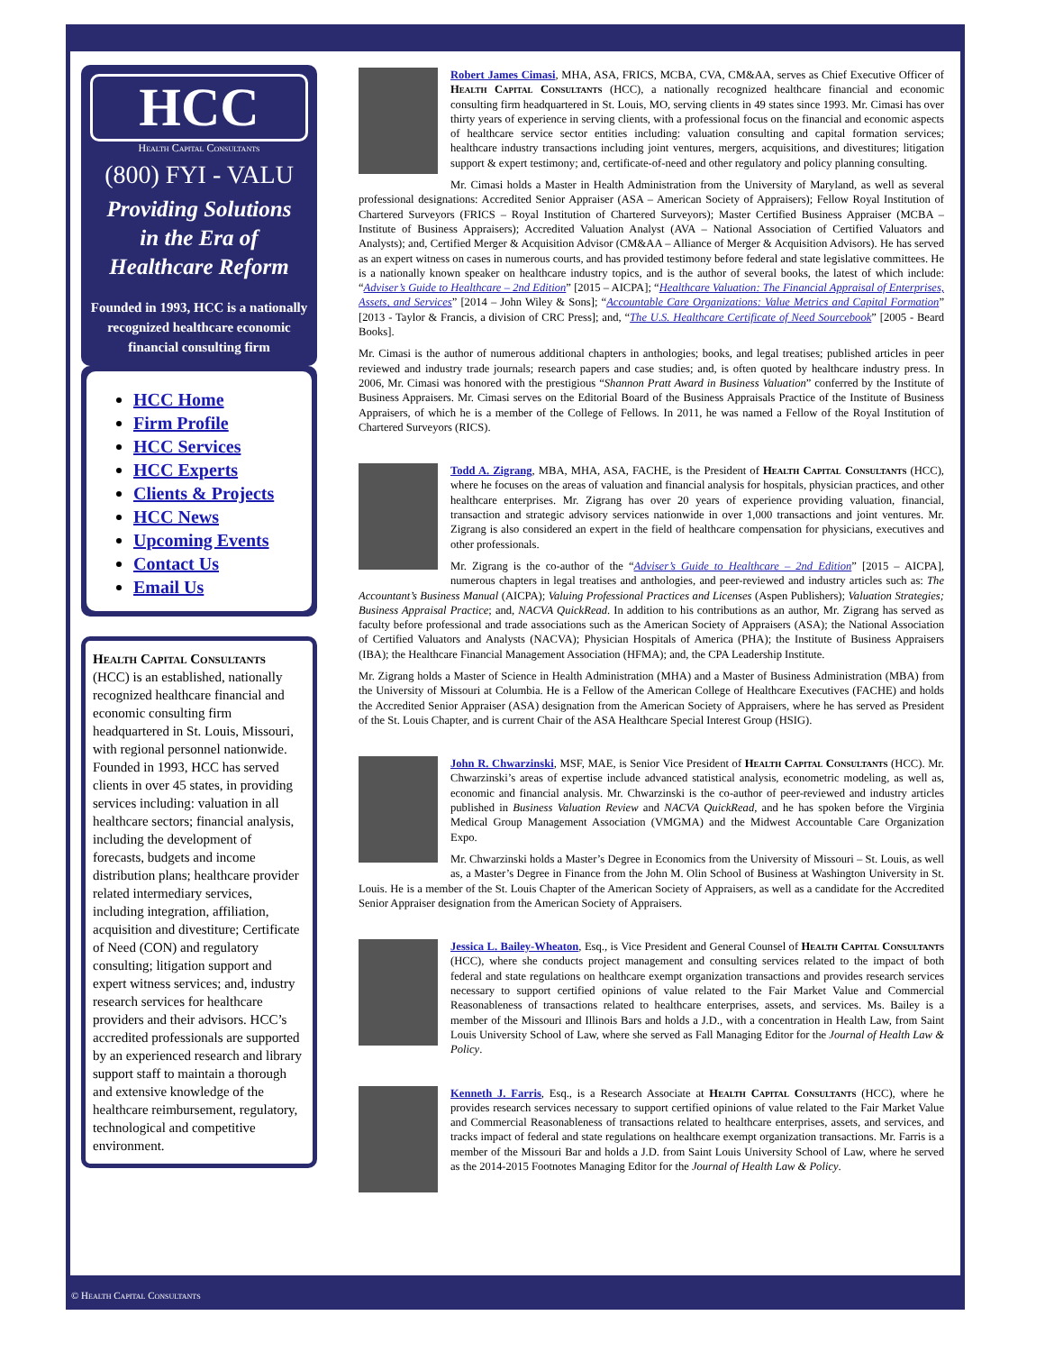HCC
Health Capital Consultants
(800) FYI - VALU
Providing Solutions
in the Era of
Healthcare Reform
Founded in 1993, HCC is a nationally recognized healthcare economic financial consulting firm
HCC Home
Firm Profile
HCC Services
HCC Experts
Clients & Projects
HCC News
Upcoming Events
Contact Us
Email Us
Health Capital Consultants (HCC) is an established, nationally recognized healthcare financial and economic consulting firm headquartered in St. Louis, Missouri, with regional personnel nationwide. Founded in 1993, HCC has served clients in over 45 states, in providing services including: valuation in all healthcare sectors; financial analysis, including the development of forecasts, budgets and income distribution plans; healthcare provider related intermediary services, including integration, affiliation, acquisition and divestiture; Certificate of Need (CON) and regulatory consulting; litigation support and expert witness services; and, industry research services for healthcare providers and their advisors. HCC’s accredited professionals are supported by an experienced research and library support staff to maintain a thorough and extensive knowledge of the healthcare reimbursement, regulatory, technological and competitive environment.
Robert James Cimasi, MHA, ASA, FRICS, MCBA, CVA, CM&AA, serves as Chief Executive Officer of Health Capital Consultants (HCC), a nationally recognized healthcare financial and economic consulting firm headquartered in St. Louis, MO, serving clients in 49 states since 1993. Mr. Cimasi has over thirty years of experience in serving clients, with a professional focus on the financial and economic aspects of healthcare service sector entities including: valuation consulting and capital formation services; healthcare industry transactions including joint ventures, mergers, acquisitions, and divestitures; litigation support & expert testimony; and, certificate-of-need and other regulatory and policy planning consulting.
Mr. Cimasi holds a Master in Health Administration from the University of Maryland, as well as several professional designations: Accredited Senior Appraiser (ASA – American Society of Appraisers); Fellow Royal Institution of Chartered Surveyors (FRICS – Royal Institution of Chartered Surveyors); Master Certified Business Appraiser (MCBA – Institute of Business Appraisers); Accredited Valuation Analyst (AVA – National Association of Certified Valuators and Analysts); and, Certified Merger & Acquisition Advisor (CM&AA – Alliance of Merger & Acquisition Advisors). He has served as an expert witness on cases in numerous courts, and has provided testimony before federal and state legislative committees. He is a nationally known speaker on healthcare industry topics, and is the author of several books, the latest of which include: “Adviser’s Guide to Healthcare – 2nd Edition” [2015 – AICPA]; “Healthcare Valuation: The Financial Appraisal of Enterprises, Assets, and Services” [2014 – John Wiley & Sons]; “Accountable Care Organizations: Value Metrics and Capital Formation” [2013 - Taylor & Francis, a division of CRC Press]; and, “The U.S. Healthcare Certificate of Need Sourcebook” [2005 - Beard Books].
Mr. Cimasi is the author of numerous additional chapters in anthologies; books, and legal treatises; published articles in peer reviewed and industry trade journals; research papers and case studies; and, is often quoted by healthcare industry press. In 2006, Mr. Cimasi was honored with the prestigious “Shannon Pratt Award in Business Valuation” conferred by the Institute of Business Appraisers. Mr. Cimasi serves on the Editorial Board of the Business Appraisals Practice of the Institute of Business Appraisers, of which he is a member of the College of Fellows. In 2011, he was named a Fellow of the Royal Institution of Chartered Surveyors (RICS).
Todd A. Zigrang, MBA, MHA, ASA, FACHE, is the President of Health Capital Consultants (HCC), where he focuses on the areas of valuation and financial analysis for hospitals, physician practices, and other healthcare enterprises. Mr. Zigrang has over 20 years of experience providing valuation, financial, transaction and strategic advisory services nationwide in over 1,000 transactions and joint ventures. Mr. Zigrang is also considered an expert in the field of healthcare compensation for physicians, executives and other professionals.
Mr. Zigrang is the co-author of the “Adviser’s Guide to Healthcare – 2nd Edition” [2015 – AICPA], numerous chapters in legal treatises and anthologies, and peer-reviewed and industry articles such as: The Accountant’s Business Manual (AICPA); Valuing Professional Practices and Licenses (Aspen Publishers); Valuation Strategies; Business Appraisal Practice; and, NACVA QuickRead. In addition to his contributions as an author, Mr. Zigrang has served as faculty before professional and trade associations such as the American Society of Appraisers (ASA); the National Association of Certified Valuators and Analysts (NACVA); Physician Hospitals of America (PHA); the Institute of Business Appraisers (IBA); the Healthcare Financial Management Association (HFMA); and, the CPA Leadership Institute.
Mr. Zigrang holds a Master of Science in Health Administration (MHA) and a Master of Business Administration (MBA) from the University of Missouri at Columbia. He is a Fellow of the American College of Healthcare Executives (FACHE) and holds the Accredited Senior Appraiser (ASA) designation from the American Society of Appraisers, where he has served as President of the St. Louis Chapter, and is current Chair of the ASA Healthcare Special Interest Group (HSIG).
John R. Chwarzinski, MSF, MAE, is Senior Vice President of Health Capital Consultants (HCC). Mr. Chwarzinski’s areas of expertise include advanced statistical analysis, econometric modeling, as well as, economic and financial analysis. Mr. Chwarzinski is the co-author of peer-reviewed and industry articles published in Business Valuation Review and NACVA QuickRead, and he has spoken before the Virginia Medical Group Management Association (VMGMA) and the Midwest Accountable Care Organization Expo.
Mr. Chwarzinski holds a Master’s Degree in Economics from the University of Missouri – St. Louis, as well as, a Master’s Degree in Finance from the John M. Olin School of Business at Washington University in St. Louis. He is a member of the St. Louis Chapter of the American Society of Appraisers, as well as a candidate for the Accredited Senior Appraiser designation from the American Society of Appraisers.
Jessica L. Bailey-Wheaton, Esq., is Vice President and General Counsel of Health Capital Consultants (HCC), where she conducts project management and consulting services related to the impact of both federal and state regulations on healthcare exempt organization transactions and provides research services necessary to support certified opinions of value related to the Fair Market Value and Commercial Reasonableness of transactions related to healthcare enterprises, assets, and services. Ms. Bailey is a member of the Missouri and Illinois Bars and holds a J.D., with a concentration in Health Law, from Saint Louis University School of Law, where she served as Fall Managing Editor for the Journal of Health Law & Policy.
Kenneth J. Farris, Esq., is a Research Associate at Health Capital Consultants (HCC), where he provides research services necessary to support certified opinions of value related to the Fair Market Value and Commercial Reasonableness of transactions related to healthcare enterprises, assets, and services, and tracks impact of federal and state regulations on healthcare exempt organization transactions. Mr. Farris is a member of the Missouri Bar and holds a J.D. from Saint Louis University School of Law, where he served as the 2014-2015 Footnotes Managing Editor for the Journal of Health Law & Policy.
© Health Capital Consultants